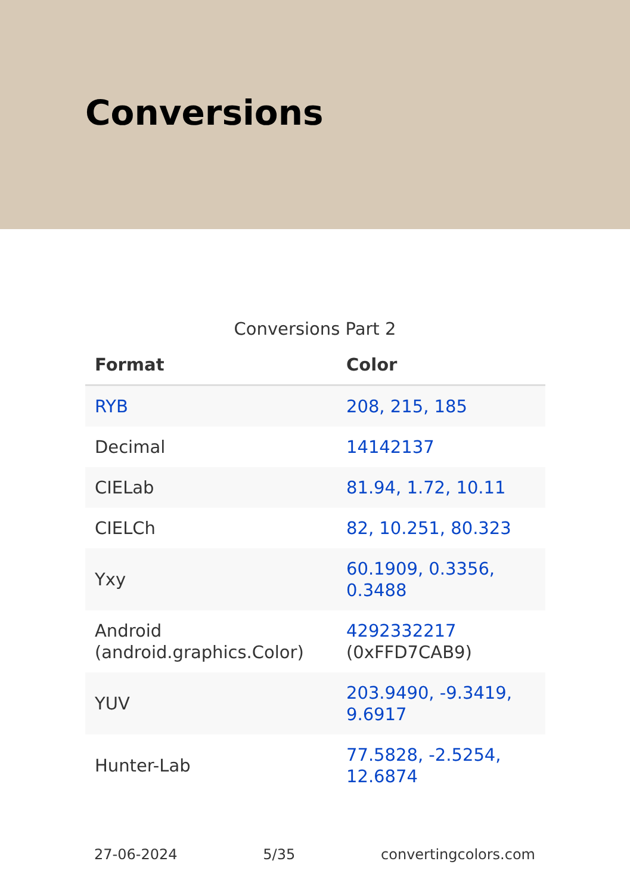Conversions
Conversions Part 2
| Format | Color |
| --- | --- |
| RYB | 208, 215, 185 |
| Decimal | 14142137 |
| CIELab | 81.94, 1.72, 10.11 |
| CIELCh | 82, 10.251, 80.323 |
| Yxy | 60.1909, 0.3356, 0.3488 |
| Android (android.graphics.Color) | 4292332217 (0xFFD7CAB9) |
| YUV | 203.9490, -9.3419, 9.6917 |
| Hunter-Lab | 77.5828, -2.5254, 12.6874 |
27-06-2024 5/35 convertingcolors.com